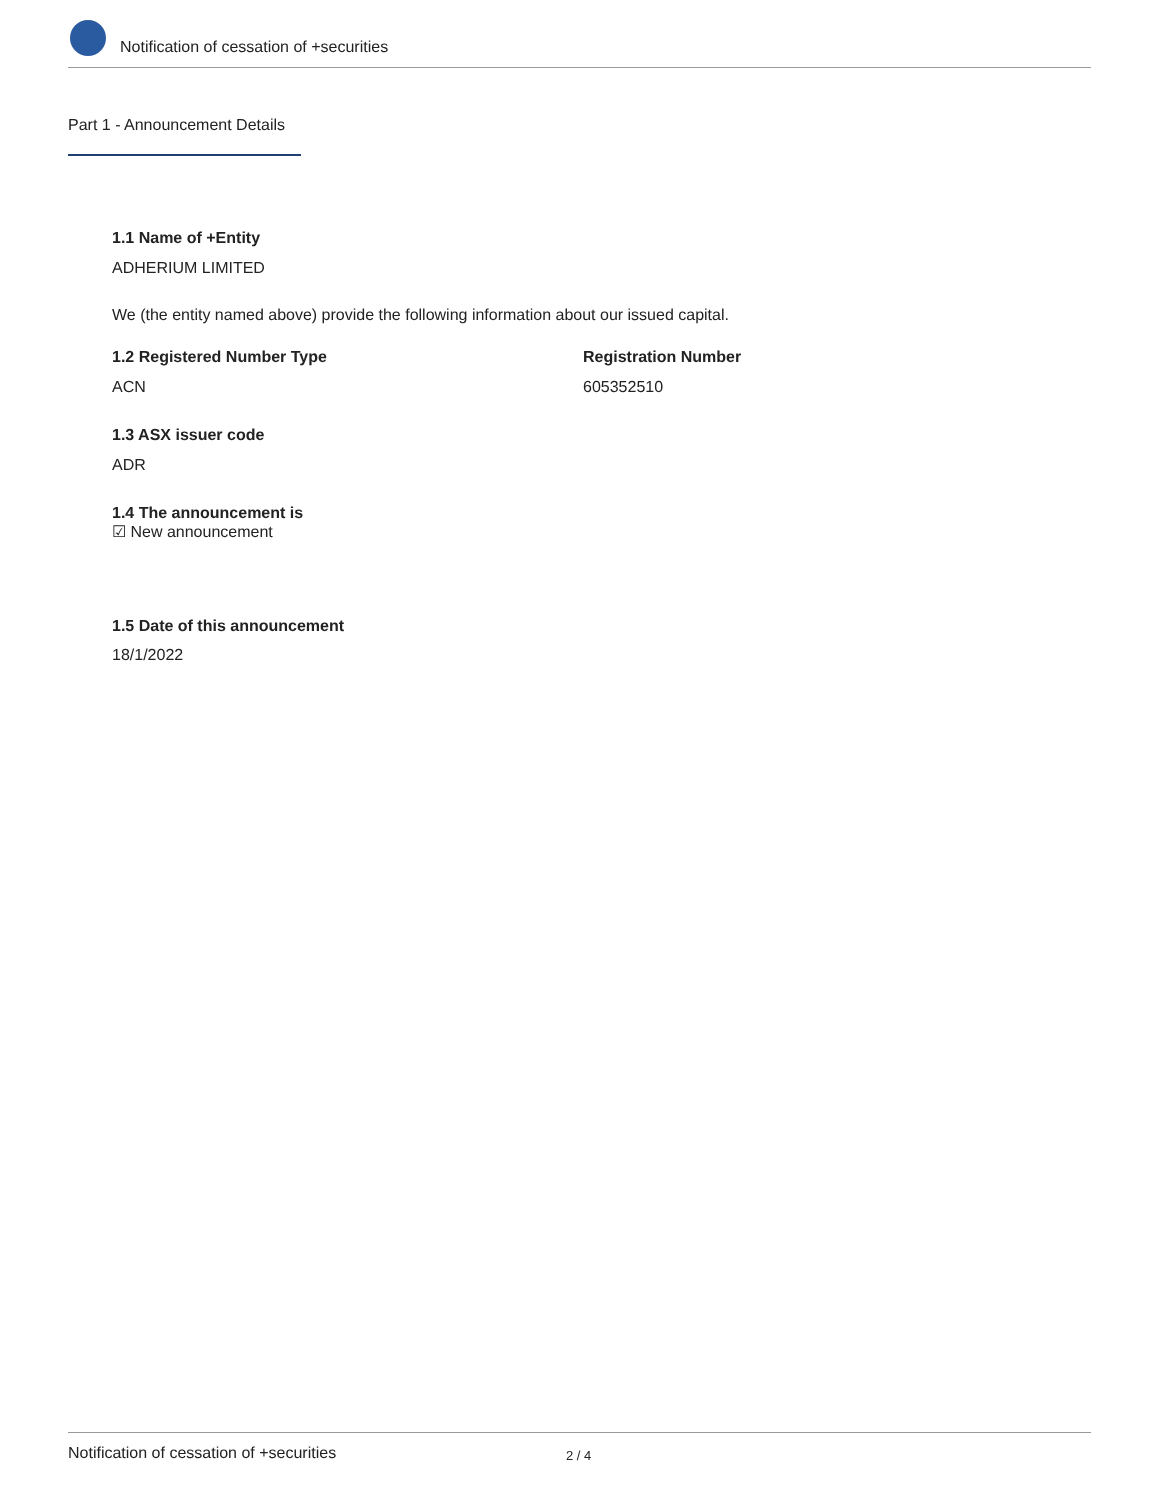Notification of cessation of +securities
Part 1 - Announcement Details
1.1 Name of +Entity
ADHERIUM LIMITED
We (the entity named above) provide the following information about our issued capital.
1.2 Registered Number Type Registration Number
ACN 605352510
1.3 ASX issuer code
ADR
1.4 The announcement is
☑ New announcement
1.5 Date of this announcement
18/1/2022
Notification of cessation of +securities 2 / 4